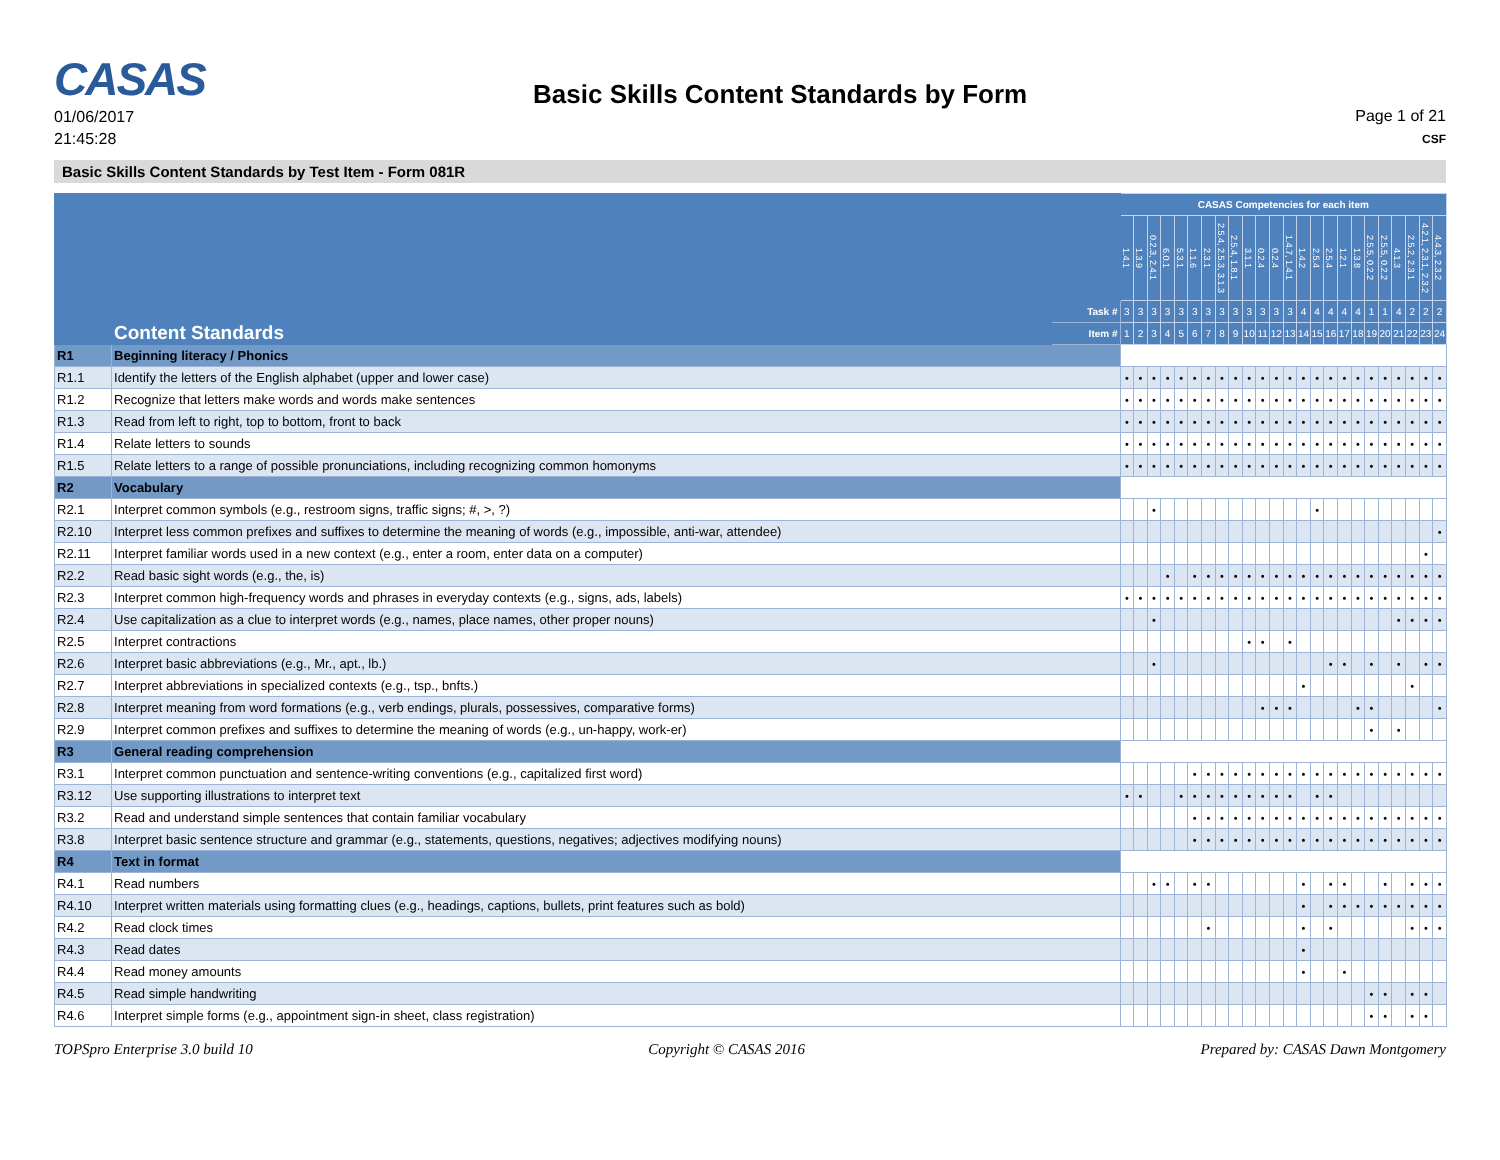CASAS
01/06/2017
21:45:28
Basic Skills Content Standards by Form
Page 1 of 21
CSF
Basic Skills Content Standards by Test Item - Form 081R
| | Content Standards | | CASAS Competencies for each item | | | | | | | | | | | | | | | | | | | | | | | |
| | | | 1.4.1 | 1.3.9 | 0.2.3, 2.4.1 | 6.0.1 | 5.3.1 | 1.1.6 | 2.3.1 | 2.5.4, 2.5.3, 3.1.3 | 2.5.4, 1.8.1 | 3.1.1 | 0.2.4 | 0.2.4 | 1.4.7, 1.4.1 | 1.4.2 | 2.5.4 | 2.5.4 | 1.2.1 | 1.3.8 | 2.5.5, 0.2.2 | 2.5.5, 0.2.2 | 4.1.3 | 2.5.2, 2.3.1 | 4.2.1, 2.3.1, 2.3.2 | 4.4.3, 2.3.2 |
| | | Task # | 3 | 3 | 3 | 3 | 3 | 3 | 3 | 3 | 3 | 3 | 3 | 3 | 3 | 4 | 4 | 4 | 4 | 4 | 1 | 1 | 4 | 2 | 2 | 2 |
| | | Item # | 1 | 2 | 3 | 4 | 5 | 6 | 7 | 8 | 9 | 10 | 11 | 12 | 13 | 14 | 15 | 16 | 17 | 18 | 19 | 20 | 21 | 22 | 23 | 24 |
| R1 | Beginning literacy / Phonics | | | | | | | | | | | | | | | | | | | | | | | | | |
| R1.1 | Identify the letters of the English alphabet (upper and lower case) | | • | • | • | • | • | • | • | • | • | • | • | • | • | • | • | • | • | • | • | • | • | • | • | • |
| R1.2 | Recognize that letters make words and words make sentences | | • | • | • | • | • | • | • | • | • | • | • | • | • | • | • | • | • | • | • | • | • | • | • | • |
| R1.3 | Read from left to right, top to bottom, front to back | | • | • | • | • | • | • | • | • | • | • | • | • | • | • | • | • | • | • | • | • | • | • | • | • |
| R1.4 | Relate letters to sounds | | • | • | • | • | • | • | • | • | • | • | • | • | • | • | • | • | • | • | • | • | • | • | • | • |
| R1.5 | Relate letters to a range of possible pronunciations, including recognizing common homonyms | | • | • | • | • | • | • | • | • | • | • | • | • | • | • | • | • | • | • | • | • | • | • | • | • |
| R2 | Vocabulary | | | | | | | | | | | | | | | | | | | | | | | | | |
| R2.1 | Interpret common symbols (e.g., restroom signs, traffic signs; #, >, ?) | | | | • | | | | | | | | | | | | • | | | | | | | | | |
| R2.10 | Interpret less common prefixes and suffixes to determine the meaning of words (e.g., impossible, anti-war, attendee) | | | | | | | | | | | | | | | | | | | | | | | | | • |
| R2.11 | Interpret familiar words used in a new context (e.g., enter a room, enter data on a computer) | | | | | | | | | | | | | | | | | | | | | | | | • | |
| R2.2 | Read basic sight words (e.g., the, is) | | | | | • | | • | • | • | • | • | • | • | • | • | • | • | • | • | • | • | • | • | • | • |
| R2.3 | Interpret common high-frequency words and phrases in everyday contexts (e.g., signs, ads, labels) | | • | • | • | • | • | • | • | • | • | • | • | • | • | • | • | • | • | • | • | • | • | • | • | • |
| R2.4 | Use capitalization as a clue to interpret words (e.g., names, place names, other proper nouns) | | | | • | | | | | | | | | | | | | | | | | | • | • | • | • |
| R2.5 | Interpret contractions | | | | | | | | | | | • | • | | • | | | | | | | | | | | |
| R2.6 | Interpret basic abbreviations (e.g., Mr., apt., lb.) | | | | • | | | | | | | | | | | | | • | • | | • | | • | | • | • |
| R2.7 | Interpret abbreviations in specialized contexts (e.g., tsp., bnfts.) | | | | | | | | | | | | | | | • | | | | | | | | • | | |
| R2.8 | Interpret meaning from word formations (e.g., verb endings, plurals, possessives, comparative forms) | | | | | | | | | | | | • | • | • | | | | | • | • | | | | | • |
| R2.9 | Interpret common prefixes and suffixes to determine the meaning of words (e.g., un-happy, work-er) | | | | | | | | | | | | | | | | | | | | • | | • | | | |
| R3 | General reading comprehension | | | | | | | | | | | | | | | | | | | | | | | | | |
| R3.1 | Interpret common punctuation and sentence-writing conventions (e.g., capitalized first word) | | | | | | | • | • | • | • | • | • | • | • | • | • | • | • | • | • | • | • | • | • | • |
| R3.12 | Use supporting illustrations to interpret text | | • | • | | | • | • | • | • | • | • | • | • | • | | • | • | | | | | | | | |
| R3.2 | Read and understand simple sentences that contain familiar vocabulary | | | | | | | • | • | • | • | • | • | • | • | • | • | • | • | • | • | • | • | • | • | • |
| R3.8 | Interpret basic sentence structure and grammar (e.g., statements, questions, negatives; adjectives modifying nouns) | | | | | | | • | • | • | • | • | • | • | • | • | • | • | • | • | • | • | • | • | • | • |
| R4 | Text in format | | | | | | | | | | | | | | | | | | | | | | | | | |
| R4.1 | Read numbers | | | | • | • | | • | • | | | | | | | • | | • | • | | | • | | • | • | • |
| R4.10 | Interpret written materials using formatting clues (e.g., headings, captions, bullets, print features such as bold) | | | | | | | | | | | | | | | • | | • | • | • | • | • | • | • | • | • |
| R4.2 | Read clock times | | | | | | | | • | | | | | | | • | | • | | | | | | • | • | • |
| R4.3 | Read dates | | | | | | | | | | | | | | | • | | | | | | | | | | |
| R4.4 | Read money amounts | | | | | | | | | | | | | | | • | | | • | | | | | | | |
| R4.5 | Read simple handwriting | | | | | | | | | | | | | | | | | | | | • | • | | • | • | |
| R4.6 | Interpret simple forms (e.g., appointment sign-in sheet, class registration) | | | | | | | | | | | | | | | | | | | | • | • | | • | • | |
TOPSpro Enterprise 3.0 build 10 Copyright © CASAS 2016 Prepared by: CASAS Dawn Montgomery